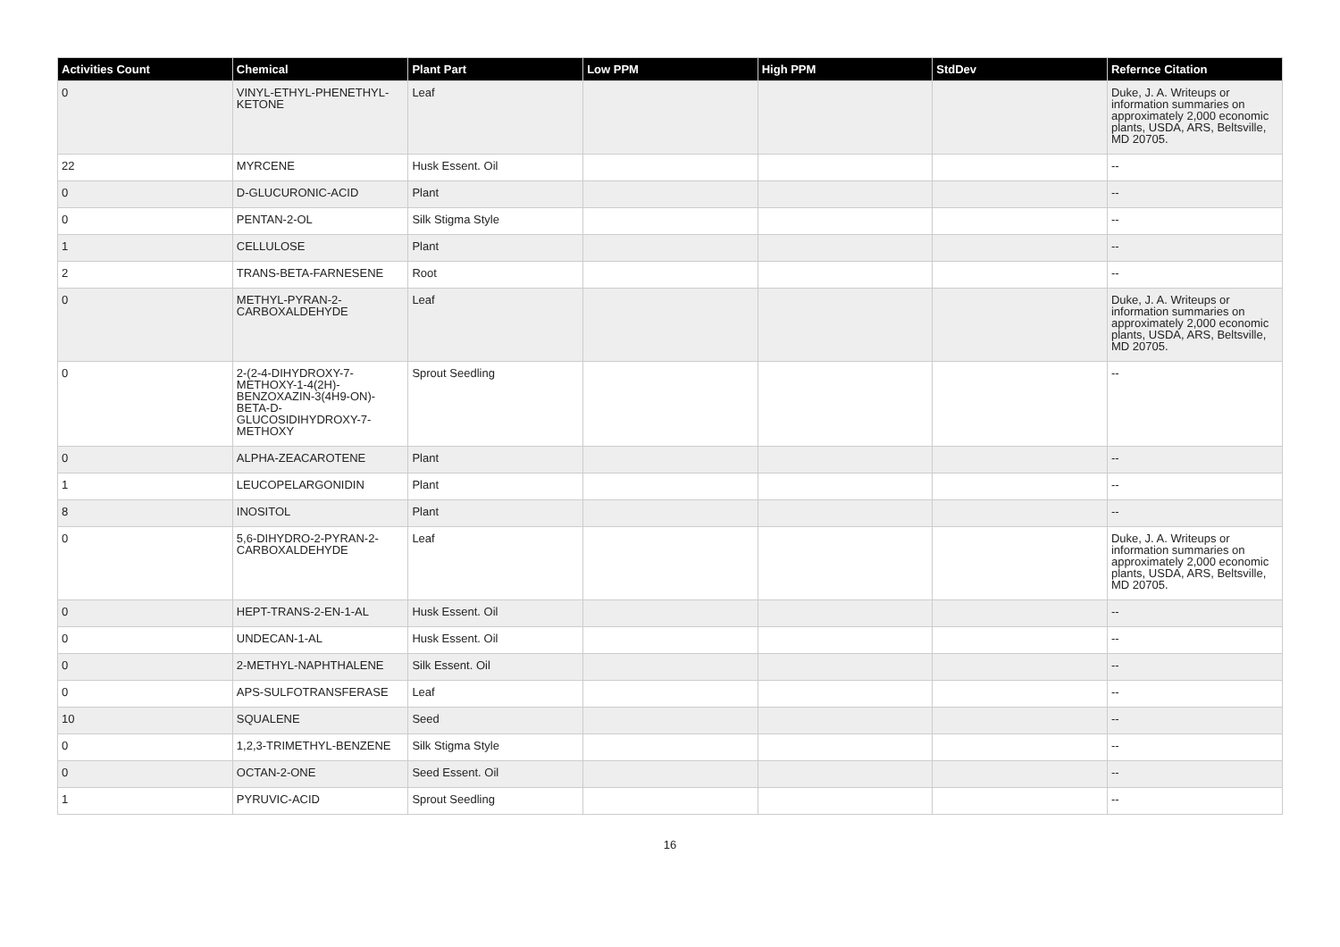| Activities Count | Chemical | Plant Part | Low PPM | High PPM | StdDev | Refernce Citation |
| --- | --- | --- | --- | --- | --- | --- |
| 0 | VINYL-ETHYL-PHENETHYL-KETONE | Leaf | | | | Duke, J. A. Writeups or information summaries on approximately 2,000 economic plants, USDA, ARS, Beltsville, MD 20705. |
| 22 | MYRCENE | Husk Essent. Oil | | | | -- |
| 0 | D-GLUCURONIC-ACID | Plant | | | | -- |
| 0 | PENTAN-2-OL | Silk Stigma Style | | | | -- |
| 1 | CELLULOSE | Plant | | | | -- |
| 2 | TRANS-BETA-FARNESENE | Root | | | | -- |
| 0 | METHYL-PYRAN-2-CARBOXALDEHYDE | Leaf | | | | Duke, J. A. Writeups or information summaries on approximately 2,000 economic plants, USDA, ARS, Beltsville, MD 20705. |
| 0 | 2-(2-4-DIHYDROXY-7-METHOXY-1-4(2H)-BENZOXAZIN-3(4H9-ON)-BETA-D-GLUCOSIDIHYDROXY-7-METHOXY | Sprout Seedling | | | | -- |
| 0 | ALPHA-ZEACAROTENE | Plant | | | | -- |
| 1 | LEUCOPELARGONIDIN | Plant | | | | -- |
| 8 | INOSITOL | Plant | | | | -- |
| 0 | 5,6-DIHYDRO-2-PYRAN-2-CARBOXALDEHYDE | Leaf | | | | Duke, J. A. Writeups or information summaries on approximately 2,000 economic plants, USDA, ARS, Beltsville, MD 20705. |
| 0 | HEPT-TRANS-2-EN-1-AL | Husk Essent. Oil | | | | -- |
| 0 | UNDECAN-1-AL | Husk Essent. Oil | | | | -- |
| 0 | 2-METHYL-NAPHTHALENE | Silk Essent. Oil | | | | -- |
| 0 | APS-SULFOTRANSFERASE | Leaf | | | | -- |
| 10 | SQUALENE | Seed | | | | -- |
| 0 | 1,2,3-TRIMETHYL-BENZENE | Silk Stigma Style | | | | -- |
| 0 | OCTAN-2-ONE | Seed Essent. Oil | | | | -- |
| 1 | PYRUVIC-ACID | Sprout Seedling | | | | -- |
16